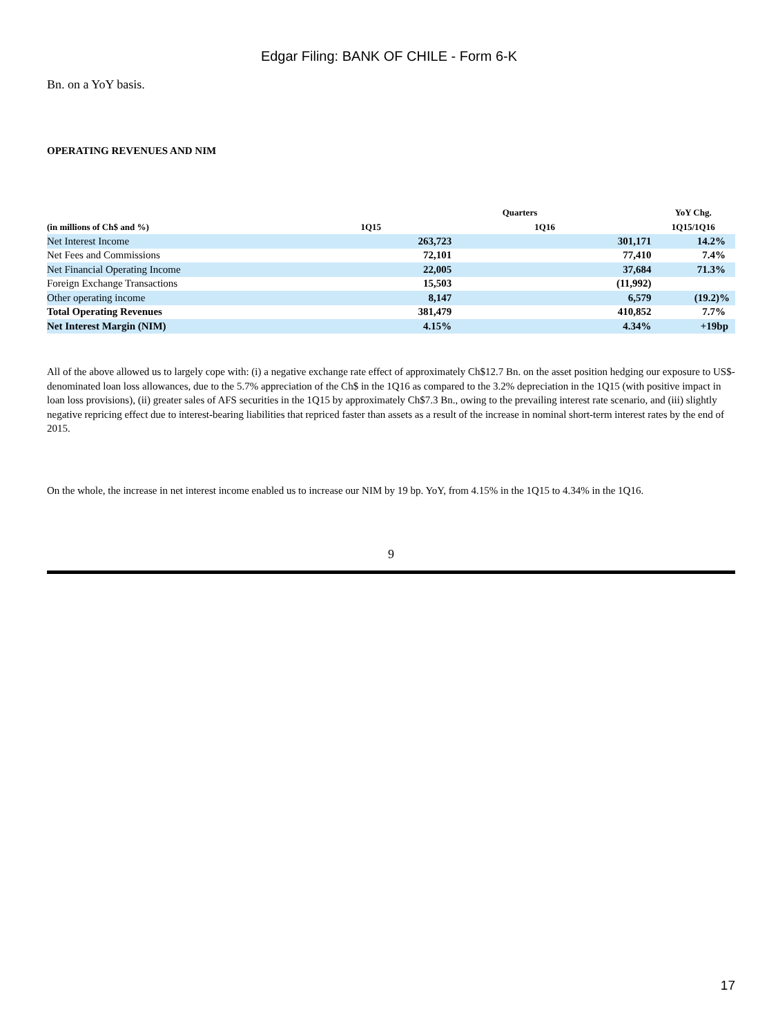Edgar Filing: BANK OF CHILE - Form 6-K
Bn. on a YoY basis.
OPERATING REVENUES AND NIM
| | Quarters | | YoY Chg. |
| --- | --- | --- | --- |
| (in millions of Ch$ and %) | 1Q15 | 1Q16 | 1Q15/1Q16 |
| Net Interest Income | 263,723 | 301,171 | 14.2% |
| Net Fees and Commissions | 72,101 | 77,410 | 7.4% |
| Net Financial Operating Income | 22,005 | 37,684 | 71.3% |
| Foreign Exchange Transactions | 15,503 | (11,992) | |
| Other operating income | 8,147 | 6,579 | (19.2)% |
| Total Operating Revenues | 381,479 | 410,852 | 7.7% |
| Net Interest Margin (NIM) | 4.15% | 4.34% | +19bp |
All of the above allowed us to largely cope with: (i) a negative exchange rate effect of approximately Ch$12.7 Bn. on the asset position hedging our exposure to US$-denominated loan loss allowances, due to the 5.7% appreciation of the Ch$ in the 1Q16 as compared to the 3.2% depreciation in the 1Q15 (with positive impact in loan loss provisions), (ii) greater sales of AFS securities in the 1Q15 by approximately Ch$7.3 Bn., owing to the prevailing interest rate scenario, and (iii) slightly negative repricing effect due to interest-bearing liabilities that repriced faster than assets as a result of the increase in nominal short-term interest rates by the end of 2015.
On the whole, the increase in net interest income enabled us to increase our NIM by 19 bp. YoY, from 4.15% in the 1Q15 to 4.34% in the 1Q16.
9
17